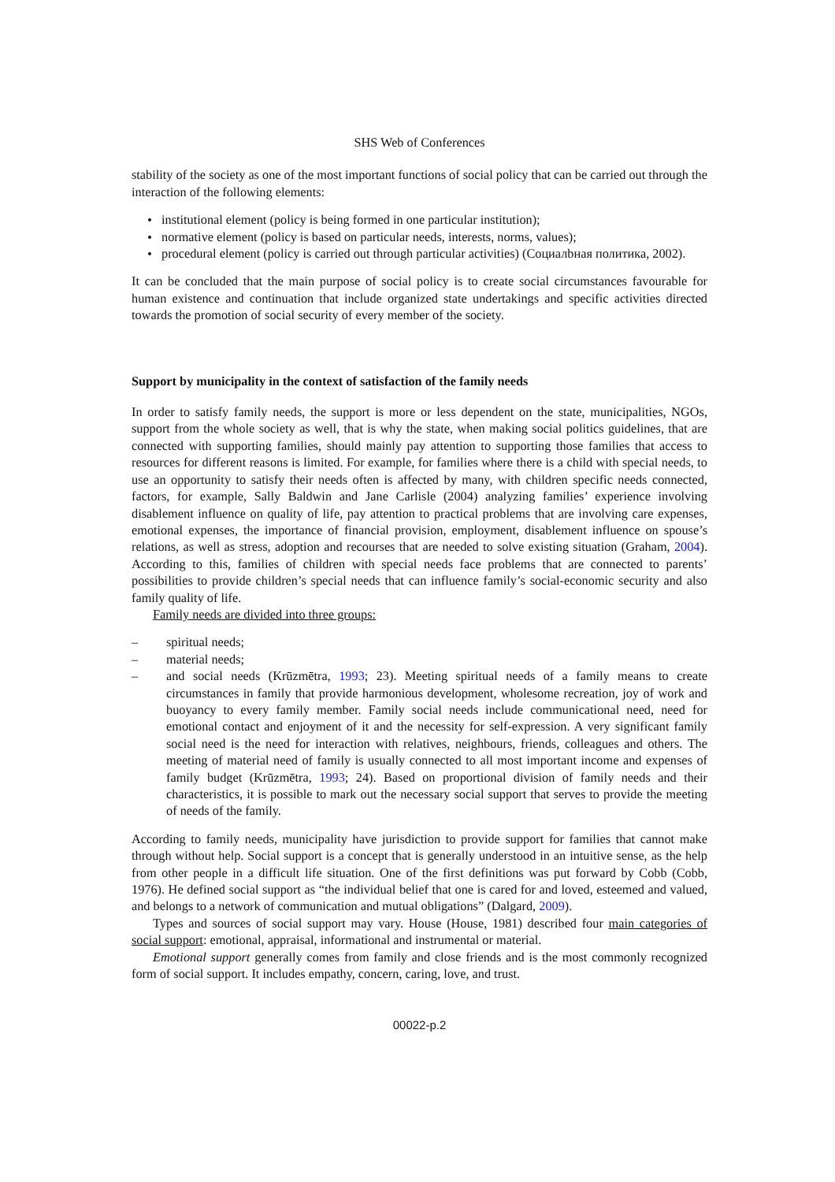SHS Web of Conferences
stability of the society as one of the most important functions of social policy that can be carried out through the interaction of the following elements:
institutional element (policy is being formed in one particular institution);
normative element (policy is based on particular needs, interests, norms, values);
procedural element (policy is carried out through particular activities) (Социалbная политика, 2002).
It can be concluded that the main purpose of social policy is to create social circumstances favourable for human existence and continuation that include organized state undertakings and specific activities directed towards the promotion of social security of every member of the society.
Support by municipality in the context of satisfaction of the family needs
In order to satisfy family needs, the support is more or less dependent on the state, municipalities, NGOs, support from the whole society as well, that is why the state, when making social politics guidelines, that are connected with supporting families, should mainly pay attention to supporting those families that access to resources for different reasons is limited. For example, for families where there is a child with special needs, to use an opportunity to satisfy their needs often is affected by many, with children specific needs connected, factors, for example, Sally Baldwin and Jane Carlisle (2004) analyzing families’ experience involving disablement influence on quality of life, pay attention to practical problems that are involving care expenses, emotional expenses, the importance of financial provision, employment, disablement influence on spouse’s relations, as well as stress, adoption and recourses that are needed to solve existing situation (Graham, 2004). According to this, families of children with special needs face problems that are connected to parents’ possibilities to provide children’s special needs that can influence family’s social-economic security and also family quality of life.
Family needs are divided into three groups:
– spiritual needs;
– material needs;
– and social needs (Krūzmētra, 1993; 23). Meeting spiritual needs of a family means to create circumstances in family that provide harmonious development, wholesome recreation, joy of work and buoyancy to every family member. Family social needs include communicational need, need for emotional contact and enjoyment of it and the necessity for self-expression. A very significant family social need is the need for interaction with relatives, neighbours, friends, colleagues and others. The meeting of material need of family is usually connected to all most important income and expenses of family budget (Krūzmētra, 1993; 24). Based on proportional division of family needs and their characteristics, it is possible to mark out the necessary social support that serves to provide the meeting of needs of the family.
According to family needs, municipality have jurisdiction to provide support for families that cannot make through without help. Social support is a concept that is generally understood in an intuitive sense, as the help from other people in a difficult life situation. One of the first definitions was put forward by Cobb (Cobb, 1976). He defined social support as “the individual belief that one is cared for and loved, esteemed and valued, and belongs to a network of communication and mutual obligations” (Dalgard, 2009).
Types and sources of social support may vary. House (House, 1981) described four main categories of social support: emotional, appraisal, informational and instrumental or material.
Emotional support generally comes from family and close friends and is the most commonly recognized form of social support. It includes empathy, concern, caring, love, and trust.
00022-p.2